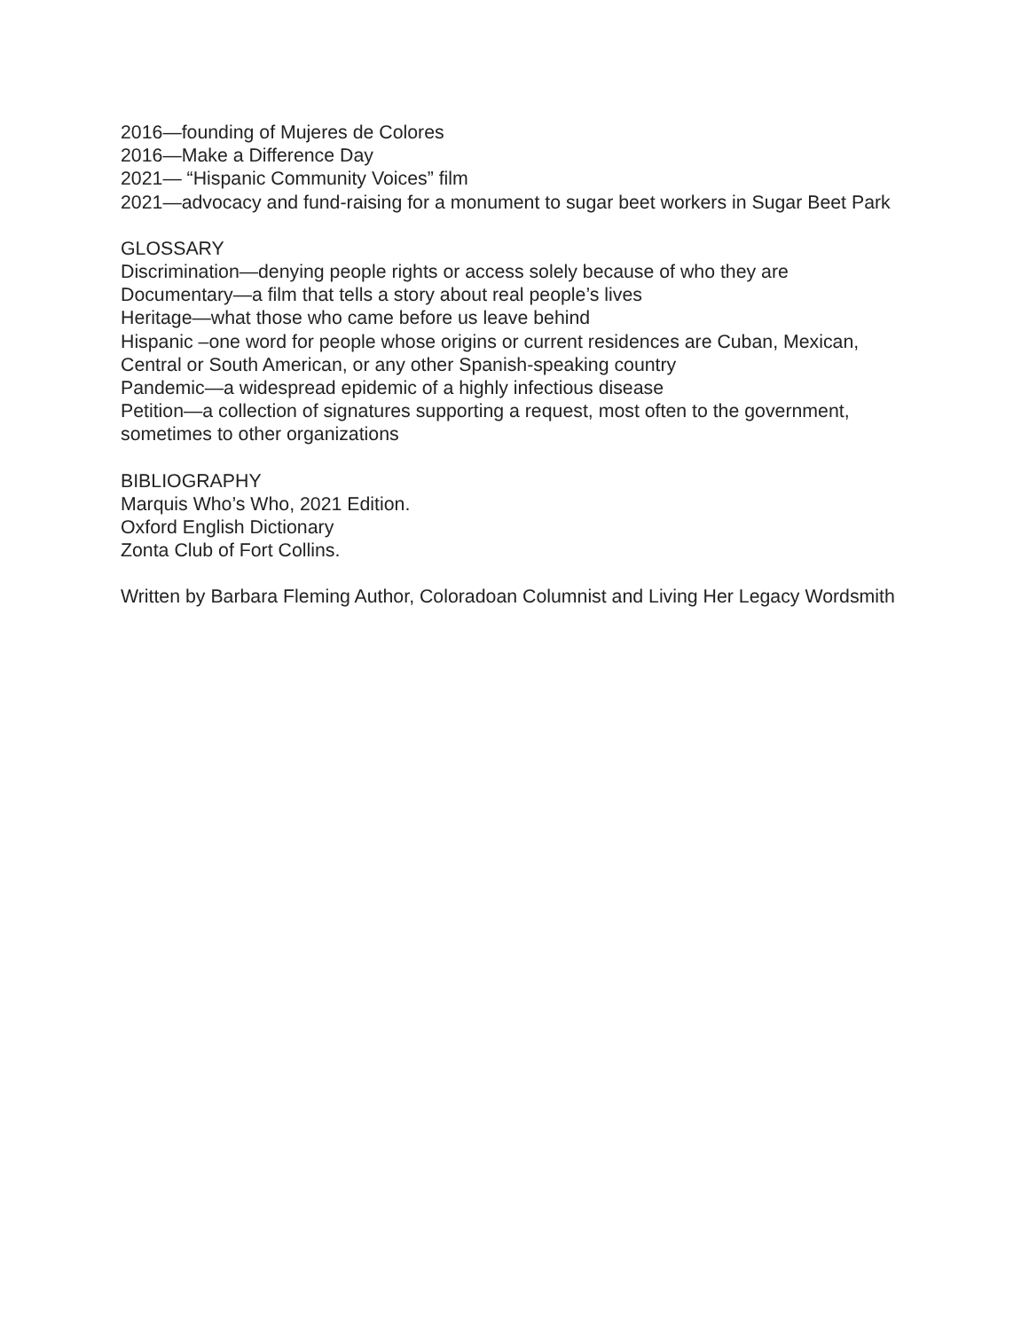2016—founding of Mujeres de Colores
2016—Make a Difference Day
2021— “Hispanic Community Voices” film
2021—advocacy and fund-raising for a monument to sugar beet workers in Sugar Beet Park
GLOSSARY
Discrimination—denying people rights or access solely because of who they are
Documentary—a film that tells a story about real people’s lives
Heritage—what those who came before us leave behind
Hispanic –one word for people whose origins or current residences are Cuban, Mexican, Central or South American, or any other Spanish-speaking country
Pandemic—a widespread epidemic of a highly infectious disease
Petition—a collection of signatures supporting a request, most often to the government, sometimes to other organizations
BIBLIOGRAPHY
Marquis Who’s Who, 2021 Edition.
Oxford English Dictionary
Zonta Club of Fort Collins.
Written by Barbara Fleming Author, Coloradoan Columnist and Living Her Legacy Wordsmith